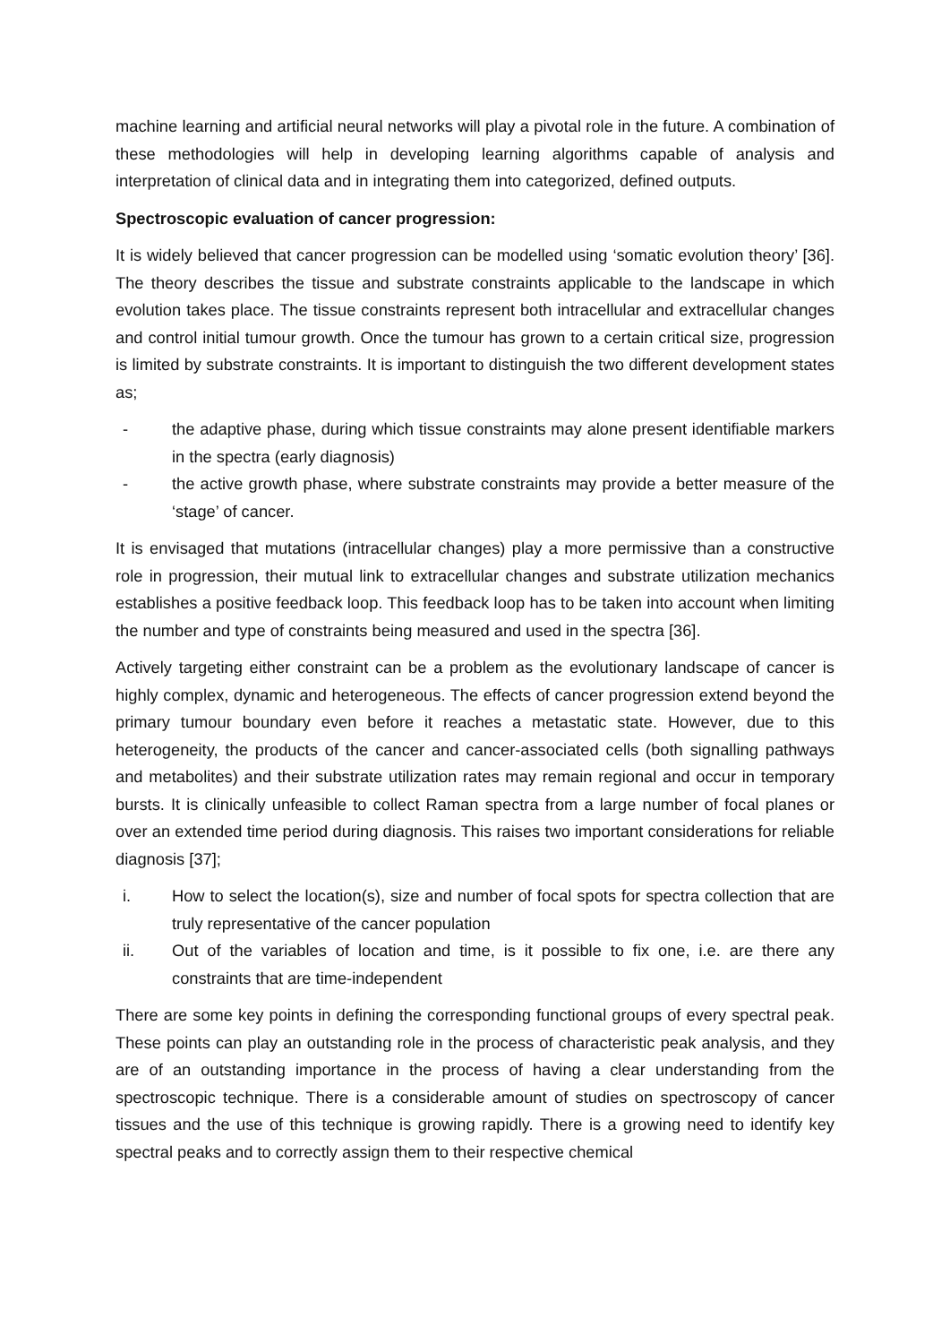machine learning and artificial neural networks will play a pivotal role in the future. A combination of these methodologies will help in developing learning algorithms capable of analysis and interpretation of clinical data and in integrating them into categorized, defined outputs.
Spectroscopic evaluation of cancer progression:
It is widely believed that cancer progression can be modelled using ‘somatic evolution theory’ [36]. The theory describes the tissue and substrate constraints applicable to the landscape in which evolution takes place. The tissue constraints represent both intracellular and extracellular changes and control initial tumour growth. Once the tumour has grown to a certain critical size, progression is limited by substrate constraints. It is important to distinguish the two different development states as;
- the adaptive phase, during which tissue constraints may alone present identifiable markers in the spectra (early diagnosis)
- the active growth phase, where substrate constraints may provide a better measure of the ‘stage’ of cancer.
It is envisaged that mutations (intracellular changes) play a more permissive than a constructive role in progression, their mutual link to extracellular changes and substrate utilization mechanics establishes a positive feedback loop. This feedback loop has to be taken into account when limiting the number and type of constraints being measured and used in the spectra [36].
Actively targeting either constraint can be a problem as the evolutionary landscape of cancer is highly complex, dynamic and heterogeneous. The effects of cancer progression extend beyond the primary tumour boundary even before it reaches a metastatic state. However, due to this heterogeneity, the products of the cancer and cancer-associated cells (both signalling pathways and metabolites) and their substrate utilization rates may remain regional and occur in temporary bursts. It is clinically unfeasible to collect Raman spectra from a large number of focal planes or over an extended time period during diagnosis. This raises two important considerations for reliable diagnosis [37];
i. How to select the location(s), size and number of focal spots for spectra collection that are truly representative of the cancer population
ii. Out of the variables of location and time, is it possible to fix one, i.e. are there any constraints that are time-independent
There are some key points in defining the corresponding functional groups of every spectral peak. These points can play an outstanding role in the process of characteristic peak analysis, and they are of an outstanding importance in the process of having a clear understanding from the spectroscopic technique. There is a considerable amount of studies on spectroscopy of cancer tissues and the use of this technique is growing rapidly. There is a growing need to identify key spectral peaks and to correctly assign them to their respective chemical